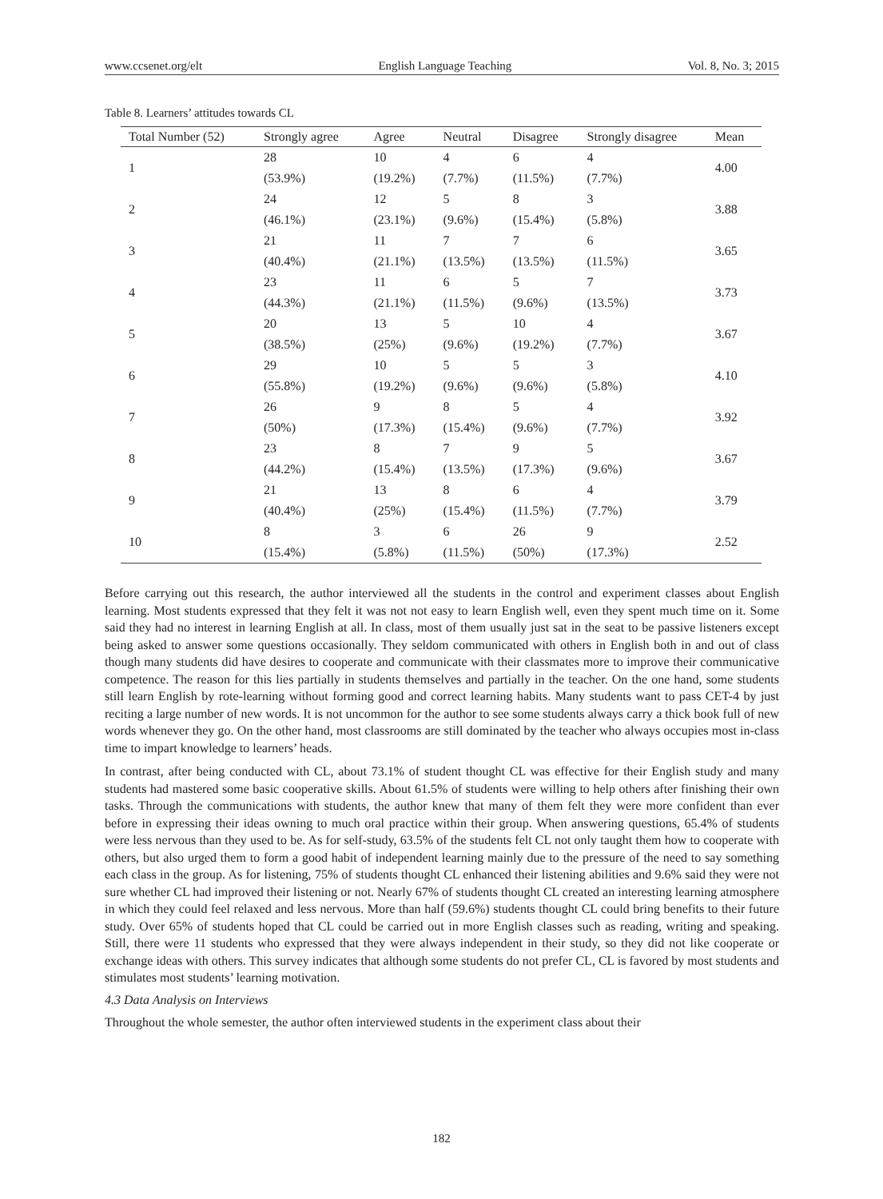www.ccsenet.org/elt English Language Teaching Vol. 8, No. 3; 2015
Table 8. Learners’ attitudes towards CL
| Total Number (52) | Strongly agree | Agree | Neutral | Disagree | Strongly disagree | Mean |
| --- | --- | --- | --- | --- | --- | --- |
| 1 | 28 (53.9%) | 10 (19.2%) | 4 (7.7%) | 6 (11.5%) | 4 (7.7%) | 4.00 |
| 2 | 24 (46.1%) | 12 (23.1%) | 5 (9.6%) | 8 (15.4%) | 3 (5.8%) | 3.88 |
| 3 | 21 (40.4%) | 11 (21.1%) | 7 (13.5%) | 7 (13.5%) | 6 (11.5%) | 3.65 |
| 4 | 23 (44.3%) | 11 (21.1%) | 6 (11.5%) | 5 (9.6%) | 7 (13.5%) | 3.73 |
| 5 | 20 (38.5%) | 13 (25%) | 5 (9.6%) | 10 (19.2%) | 4 (7.7%) | 3.67 |
| 6 | 29 (55.8%) | 10 (19.2%) | 5 (9.6%) | 5 (9.6%) | 3 (5.8%) | 4.10 |
| 7 | 26 (50%) | 9 (17.3%) | 8 (15.4%) | 5 (9.6%) | 4 (7.7%) | 3.92 |
| 8 | 23 (44.2%) | 8 (15.4%) | 7 (13.5%) | 9 (17.3%) | 5 (9.6%) | 3.67 |
| 9 | 21 (40.4%) | 13 (25%) | 8 (15.4%) | 6 (11.5%) | 4 (7.7%) | 3.79 |
| 10 | 8 (15.4%) | 3 (5.8%) | 6 (11.5%) | 26 (50%) | 9 (17.3%) | 2.52 |
Before carrying out this research, the author interviewed all the students in the control and experiment classes about English learning. Most students expressed that they felt it was not not easy to learn English well, even they spent much time on it. Some said they had no interest in learning English at all. In class, most of them usually just sat in the seat to be passive listeners except being asked to answer some questions occasionally. They seldom communicated with others in English both in and out of class though many students did have desires to cooperate and communicate with their classmates more to improve their communicative competence. The reason for this lies partially in students themselves and partially in the teacher. On the one hand, some students still learn English by rote-learning without forming good and correct learning habits. Many students want to pass CET-4 by just reciting a large number of new words. It is not uncommon for the author to see some students always carry a thick book full of new words whenever they go. On the other hand, most classrooms are still dominated by the teacher who always occupies most in-class time to impart knowledge to learners’ heads.
In contrast, after being conducted with CL, about 73.1% of student thought CL was effective for their English study and many students had mastered some basic cooperative skills. About 61.5% of students were willing to help others after finishing their own tasks. Through the communications with students, the author knew that many of them felt they were more confident than ever before in expressing their ideas owning to much oral practice within their group. When answering questions, 65.4% of students were less nervous than they used to be. As for self-study, 63.5% of the students felt CL not only taught them how to cooperate with others, but also urged them to form a good habit of independent learning mainly due to the pressure of the need to say something each class in the group. As for listening, 75% of students thought CL enhanced their listening abilities and 9.6% said they were not sure whether CL had improved their listening or not. Nearly 67% of students thought CL created an interesting learning atmosphere in which they could feel relaxed and less nervous. More than half (59.6%) students thought CL could bring benefits to their future study. Over 65% of students hoped that CL could be carried out in more English classes such as reading, writing and speaking. Still, there were 11 students who expressed that they were always independent in their study, so they did not like cooperate or exchange ideas with others. This survey indicates that although some students do not prefer CL, CL is favored by most students and stimulates most students’ learning motivation.
4.3 Data Analysis on Interviews
Throughout the whole semester, the author often interviewed students in the experiment class about their
182